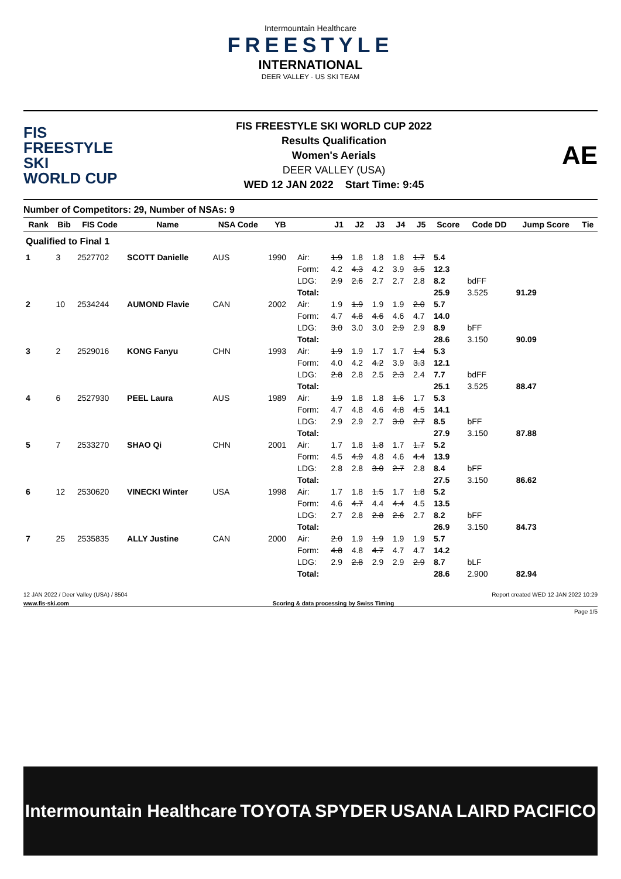Intermountain Healthcare
FREESTYLE
INTERNATIONAL
DEER VALLEY · US SKI TEAM
FIS
FREESTYLE SKI
WORLD CUP
FIS FREESTYLE SKI WORLD CUP 2022
Results Qualification
Women's Aerials
DEER VALLEY (USA)
WED 12 JAN 2022 Start Time: 9:45
AE
Number of Competitors: 29, Number of NSAs: 9
| Rank | Bib | FIS Code | Name | NSA Code | YB | | J1 | J2 | J3 | J4 | J5 | Score | Code DD | Jump Score | Tie |
| --- | --- | --- | --- | --- | --- | --- | --- | --- | --- | --- | --- | --- | --- | --- | --- |
| Qualified to Final 1 | | | | | | | | | | | | | | | |
| 1 | 3 | 2527702 | SCOTT Danielle | AUS | 1990 | Air: | 1.9 | 1.8 | 1.8 | 1.8 | 1.7 | 5.4 | | | |
| | | | | | | Form: | 4.2 | 4.3 | 4.2 | 3.9 | 3.5 | 12.3 | | | |
| | | | | | | LDG: | 2.9 | 2.6 | 2.7 | 2.7 | 2.8 | 8.2 | bdFF | | |
| | | | | | | Total: | | | | | | 25.9 | 3.525 | 91.29 | |
| 2 | 10 | 2534244 | AUMOND Flavie | CAN | 2002 | Air: | 1.9 | 1.9 | 1.9 | 1.9 | 2.0 | 5.7 | | | |
| | | | | | | Form: | 4.7 | 4.8 | 4.6 | 4.6 | 4.7 | 14.0 | | | |
| | | | | | | LDG: | 3.0 | 3.0 | 3.0 | 2.9 | 2.9 | 8.9 | bFF | | |
| | | | | | | Total: | | | | | | 28.6 | 3.150 | 90.09 | |
| 3 | 2 | 2529016 | KONG Fanyu | CHN | 1993 | Air: | 1.9 | 1.9 | 1.7 | 1.7 | 1.4 | 5.3 | | | |
| | | | | | | Form: | 4.0 | 4.2 | 4.2 | 3.9 | 3.3 | 12.1 | | | |
| | | | | | | LDG: | 2.8 | 2.8 | 2.5 | 2.3 | 2.4 | 7.7 | bdFF | | |
| | | | | | | Total: | | | | | | 25.1 | 3.525 | 88.47 | |
| 4 | 6 | 2527930 | PEEL Laura | AUS | 1989 | Air: | 1.9 | 1.8 | 1.8 | 1.6 | 1.7 | 5.3 | | | |
| | | | | | | Form: | 4.7 | 4.8 | 4.6 | 4.8 | 4.5 | 14.1 | | | |
| | | | | | | LDG: | 2.9 | 2.9 | 2.7 | 3.0 | 2.7 | 8.5 | bFF | | |
| | | | | | | Total: | | | | | | 27.9 | 3.150 | 87.88 | |
| 5 | 7 | 2533270 | SHAO Qi | CHN | 2001 | Air: | 1.7 | 1.8 | 1.8 | 1.7 | 1.7 | 5.2 | | | |
| | | | | | | Form: | 4.5 | 4.9 | 4.8 | 4.6 | 4.4 | 13.9 | | | |
| | | | | | | LDG: | 2.8 | 2.8 | 3.0 | 2.7 | 2.8 | 8.4 | bFF | | |
| | | | | | | Total: | | | | | | 27.5 | 3.150 | 86.62 | |
| 6 | 12 | 2530620 | VINECKI Winter | USA | 1998 | Air: | 1.7 | 1.8 | 1.5 | 1.7 | 1.8 | 5.2 | | | |
| | | | | | | Form: | 4.6 | 4.7 | 4.4 | 4.4 | 4.5 | 13.5 | | | |
| | | | | | | LDG: | 2.7 | 2.8 | 2.8 | 2.6 | 2.7 | 8.2 | bFF | | |
| | | | | | | Total: | | | | | | 26.9 | 3.150 | 84.73 | |
| 7 | 25 | 2535835 | ALLY Justine | CAN | 2000 | Air: | 2.0 | 1.9 | 1.9 | 1.9 | 1.9 | 5.7 | | | |
| | | | | | | Form: | 4.8 | 4.8 | 4.7 | 4.7 | 4.7 | 14.2 | | | |
| | | | | | | LDG: | 2.9 | 2.8 | 2.9 | 2.9 | 2.9 | 8.7 | bLF | | |
| | | | | | | Total: | | | | | | 28.6 | 2.900 | 82.94 | |
12 JAN 2022 / Deer Valley (USA) / 8504 Report created WED 12 JAN 2022 10:29
www.fis-ski.com Scoring & data processing by Swiss Timing
Page 1/5
Intermountain Healthcare TOYOTA SPYDER USANA LAIRD PACIFICO